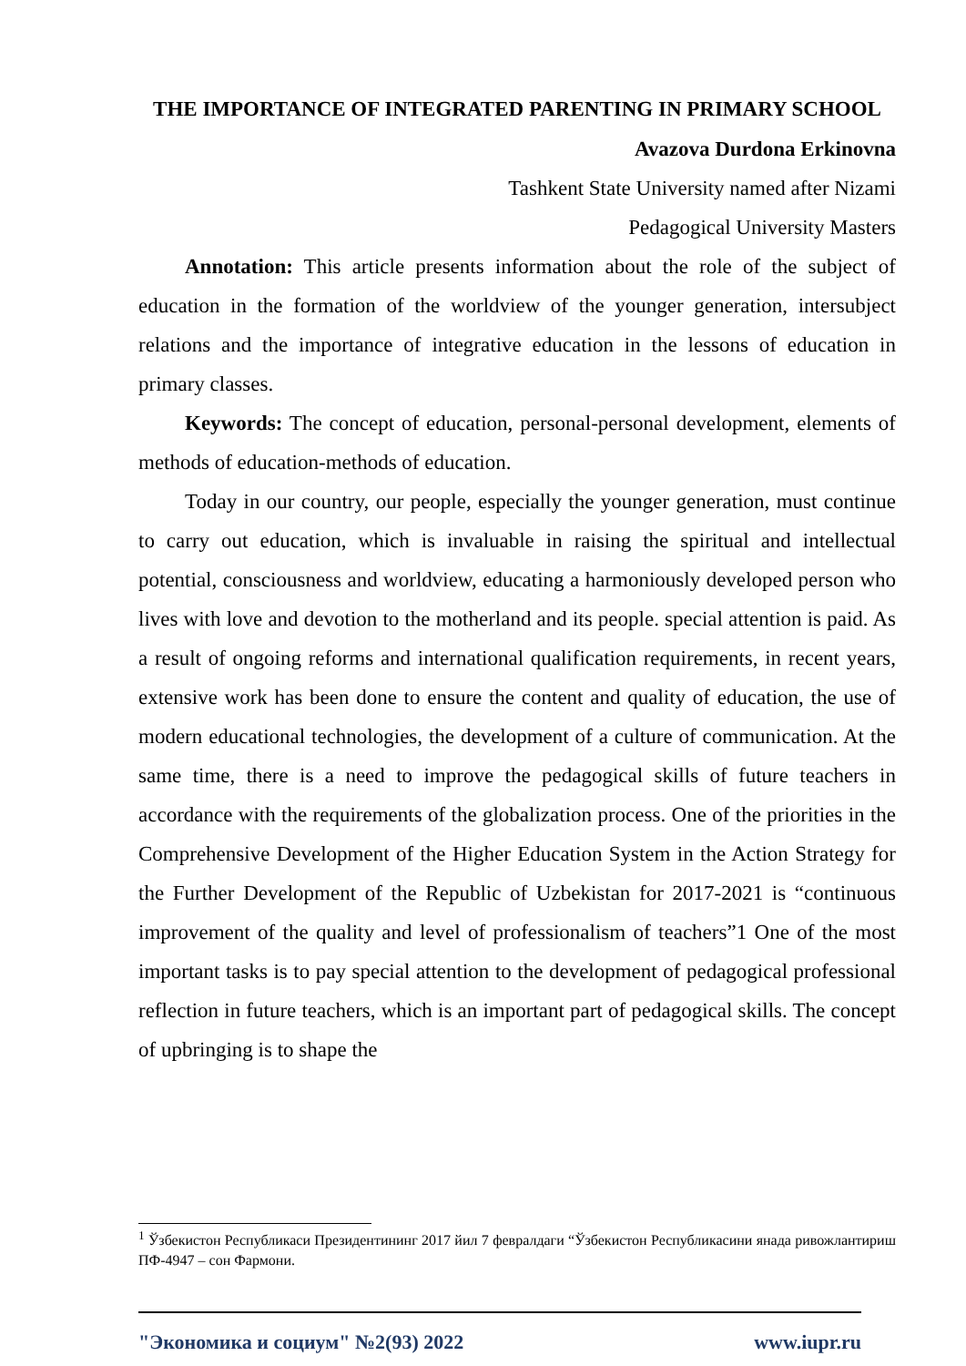THE IMPORTANCE OF INTEGRATED PARENTING IN PRIMARY SCHOOL
Avazova Durdona Erkinovna
Tashkent State University named after Nizami
Pedagogical University Masters
Annotation: This article presents information about the role of the subject of education in the formation of the worldview of the younger generation, intersubject relations and the importance of integrative education in the lessons of education in primary classes.
Keywords: The concept of education, personal-personal development, elements of methods of education-methods of education.
Today in our country, our people, especially the younger generation, must continue to carry out education, which is invaluable in raising the spiritual and intellectual potential, consciousness and worldview, educating a harmoniously developed person who lives with love and devotion to the motherland and its people. special attention is paid. As a result of ongoing reforms and international qualification requirements, in recent years, extensive work has been done to ensure the content and quality of education, the use of modern educational technologies, the development of a culture of communication. At the same time, there is a need to improve the pedagogical skills of future teachers in accordance with the requirements of the globalization process. One of the priorities in the Comprehensive Development of the Higher Education System in the Action Strategy for the Further Development of the Republic of Uzbekistan for 2017-2021 is “continuous improvement of the quality and level of professionalism of teachers”1 One of the most important tasks is to pay special attention to the development of pedagogical professional reflection in future teachers, which is an important part of pedagogical skills. The concept of upbringing is to shape the
<sup>1</sup> Ўзбекистон Республикаси Президентининг 2017 йил 7 февралдаги “Ўзбекистон Республикасини янада ривожлантириш ПФ-4947 – сон Фармони.
"Экономика и социум" №2(93) 2022 www.iupr.ru